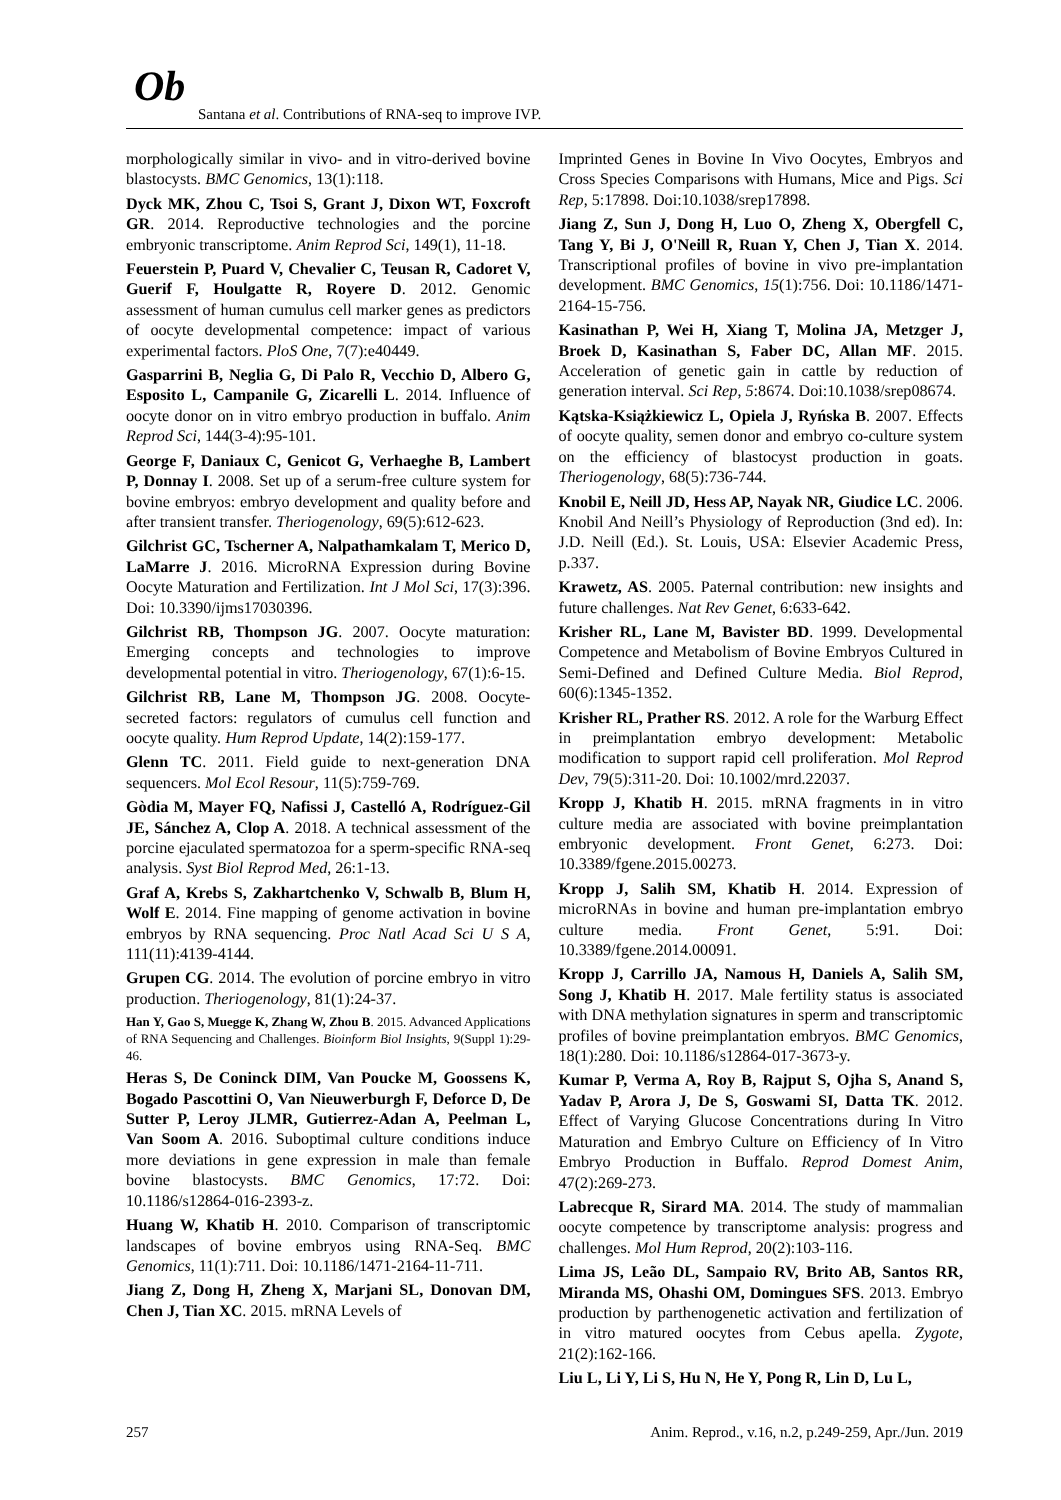Ob
Santana et al. Contributions of RNA-seq to improve IVP.
morphologically similar in vivo- and in vitro-derived bovine blastocysts. BMC Genomics, 13(1):118.
Dyck MK, Zhou C, Tsoi S, Grant J, Dixon WT, Foxcroft GR. 2014. Reproductive technologies and the porcine embryonic transcriptome. Anim Reprod Sci, 149(1), 11-18.
Feuerstein P, Puard V, Chevalier C, Teusan R, Cadoret V, Guerif F, Houlgatte R, Royere D. 2012. Genomic assessment of human cumulus cell marker genes as predictors of oocyte developmental competence: impact of various experimental factors. PloS One, 7(7):e40449.
Gasparrini B, Neglia G, Di Palo R, Vecchio D, Albero G, Esposito L, Campanile G, Zicarelli L. 2014. Influence of oocyte donor on in vitro embryo production in buffalo. Anim Reprod Sci, 144(3-4):95-101.
George F, Daniaux C, Genicot G, Verhaeghe B, Lambert P, Donnay I. 2008. Set up of a serum-free culture system for bovine embryos: embryo development and quality before and after transient transfer. Theriogenology, 69(5):612-623.
Gilchrist GC, Tscherner A, Nalpathamkalam T, Merico D, LaMarre J. 2016. MicroRNA Expression during Bovine Oocyte Maturation and Fertilization. Int J Mol Sci, 17(3):396. Doi: 10.3390/ijms17030396.
Gilchrist RB, Thompson JG. 2007. Oocyte maturation: Emerging concepts and technologies to improve developmental potential in vitro. Theriogenology, 67(1):6-15.
Gilchrist RB, Lane M, Thompson JG. 2008. Oocyte-secreted factors: regulators of cumulus cell function and oocyte quality. Hum Reprod Update, 14(2):159-177.
Glenn TC. 2011. Field guide to next-generation DNA sequencers. Mol Ecol Resour, 11(5):759-769.
Gòdia M, Mayer FQ, Nafissi J, Castelló A, Rodríguez-Gil JE, Sánchez A, Clop A. 2018. A technical assessment of the porcine ejaculated spermatozoa for a sperm-specific RNA-seq analysis. Syst Biol Reprod Med, 26:1-13.
Graf A, Krebs S, Zakhartchenko V, Schwalb B, Blum H, Wolf E. 2014. Fine mapping of genome activation in bovine embryos by RNA sequencing. Proc Natl Acad Sci U S A, 111(11):4139-4144.
Grupen CG. 2014. The evolution of porcine embryo in vitro production. Theriogenology, 81(1):24-37.
Han Y, Gao S, Muegge K, Zhang W, Zhou B. 2015. Advanced Applications of RNA Sequencing and Challenges. Bioinform Biol Insights, 9(Suppl 1):29-46.
Heras S, De Coninck DIM, Van Poucke M, Goossens K, Bogado Pascottini O, Van Nieuwerburgh F, Deforce D, De Sutter P, Leroy JLMR, Gutierrez-Adan A, Peelman L, Van Soom A. 2016. Suboptimal culture conditions induce more deviations in gene expression in male than female bovine blastocysts. BMC Genomics, 17:72. Doi: 10.1186/s12864-016-2393-z.
Huang W, Khatib H. 2010. Comparison of transcriptomic landscapes of bovine embryos using RNA-Seq. BMC Genomics, 11(1):711. Doi: 10.1186/1471-2164-11-711.
Jiang Z, Dong H, Zheng X, Marjani SL, Donovan DM, Chen J, Tian XC. 2015. mRNA Levels of
Imprinted Genes in Bovine In Vivo Oocytes, Embryos and Cross Species Comparisons with Humans, Mice and Pigs. Sci Rep, 5:17898. Doi:10.1038/srep17898.
Jiang Z, Sun J, Dong H, Luo O, Zheng X, Obergfell C, Tang Y, Bi J, O'Neill R, Ruan Y, Chen J, Tian X. 2014. Transcriptional profiles of bovine in vivo pre-implantation development. BMC Genomics, 15(1):756. Doi: 10.1186/1471-2164-15-756.
Kasinathan P, Wei H, Xiang T, Molina JA, Metzger J, Broek D, Kasinathan S, Faber DC, Allan MF. 2015. Acceleration of genetic gain in cattle by reduction of generation interval. Sci Rep, 5:8674. Doi:10.1038/srep08674.
Kątska-Książkiewicz L, Opiela J, Ryńska B. 2007. Effects of oocyte quality, semen donor and embryo co-culture system on the efficiency of blastocyst production in goats. Theriogenology, 68(5):736-744.
Knobil E, Neill JD, Hess AP, Nayak NR, Giudice LC. 2006. Knobil And Neill’s Physiology of Reproduction (3nd ed). In: J.D. Neill (Ed.). St. Louis, USA: Elsevier Academic Press, p.337.
Krawetz, AS. 2005. Paternal contribution: new insights and future challenges. Nat Rev Genet, 6:633-642.
Krisher RL, Lane M, Bavister BD. 1999. Developmental Competence and Metabolism of Bovine Embryos Cultured in Semi-Defined and Defined Culture Media. Biol Reprod, 60(6):1345-1352.
Krisher RL, Prather RS. 2012. A role for the Warburg Effect in preimplantation embryo development: Metabolic modification to support rapid cell proliferation. Mol Reprod Dev, 79(5):311-20. Doi: 10.1002/mrd.22037.
Kropp J, Khatib H. 2015. mRNA fragments in in vitro culture media are associated with bovine preimplantation embryonic development. Front Genet, 6:273. Doi: 10.3389/fgene.2015.00273.
Kropp J, Salih SM, Khatib H. 2014. Expression of microRNAs in bovine and human pre-implantation embryo culture media. Front Genet, 5:91. Doi: 10.3389/fgene.2014.00091.
Kropp J, Carrillo JA, Namous H, Daniels A, Salih SM, Song J, Khatib H. 2017. Male fertility status is associated with DNA methylation signatures in sperm and transcriptomic profiles of bovine preimplantation embryos. BMC Genomics, 18(1):280. Doi: 10.1186/s12864-017-3673-y.
Kumar P, Verma A, Roy B, Rajput S, Ojha S, Anand S, Yadav P, Arora J, De S, Goswami SI, Datta TK. 2012. Effect of Varying Glucose Concentrations during In Vitro Maturation and Embryo Culture on Efficiency of In Vitro Embryo Production in Buffalo. Reprod Domest Anim, 47(2):269-273.
Labrecque R, Sirard MA. 2014. The study of mammalian oocyte competence by transcriptome analysis: progress and challenges. Mol Hum Reprod, 20(2):103-116.
Lima JS, Leão DL, Sampaio RV, Brito AB, Santos RR, Miranda MS, Ohashi OM, Domingues SFS. 2013. Embryo production by parthenogenetic activation and fertilization of in vitro matured oocytes from Cebus apella. Zygote, 21(2):162-166.
Liu L, Li Y, Li S, Hu N, He Y, Pong R, Lin D, Lu L,
257 Anim. Reprod., v.16, n.2, p.249-259, Apr./Jun. 2019